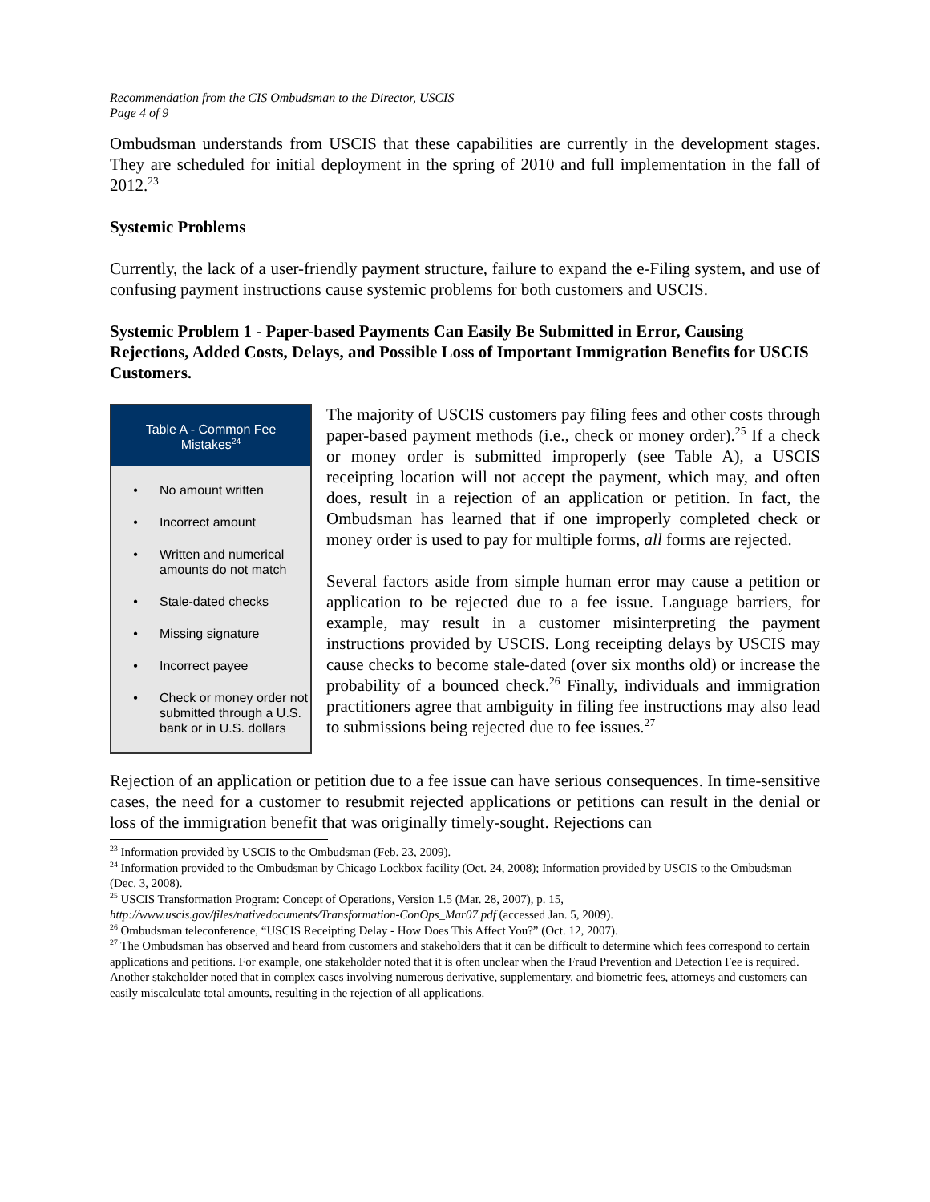Recommendation from the CIS Ombudsman to the Director, USCIS
Page 4 of 9
Ombudsman understands from USCIS that these capabilities are currently in the development stages. They are scheduled for initial deployment in the spring of 2010 and full implementation in the fall of 2012.<sup>23</sup>
Systemic Problems
Currently, the lack of a user-friendly payment structure, failure to expand the e-Filing system, and use of confusing payment instructions cause systemic problems for both customers and USCIS.
Systemic Problem 1 - Paper-based Payments Can Easily Be Submitted in Error, Causing Rejections, Added Costs, Delays, and Possible Loss of Important Immigration Benefits for USCIS Customers.
Table A - Common Fee Mistakes<sup>24</sup>
| • | No amount written |
| • | Incorrect amount |
| • | Written and numerical amounts do not match |
| • | Stale-dated checks |
| • | Missing signature |
| • | Incorrect payee |
| • | Check or money order not submitted through a U.S. bank or in U.S. dollars |
The majority of USCIS customers pay filing fees and other costs through paper-based payment methods (i.e., check or money order).<sup>25</sup> If a check or money order is submitted improperly (see Table A), a USCIS receipting location will not accept the payment, which may, and often does, result in a rejection of an application or petition. In fact, the Ombudsman has learned that if one improperly completed check or money order is used to pay for multiple forms, all forms are rejected.
Several factors aside from simple human error may cause a petition or application to be rejected due to a fee issue. Language barriers, for example, may result in a customer misinterpreting the payment instructions provided by USCIS. Long receipting delays by USCIS may cause checks to become stale-dated (over six months old) or increase the probability of a bounced check.<sup>26</sup> Finally, individuals and immigration practitioners agree that ambiguity in filing fee instructions may also lead to submissions being rejected due to fee issues.<sup>27</sup>
Rejection of an application or petition due to a fee issue can have serious consequences. In time-sensitive cases, the need for a customer to resubmit rejected applications or petitions can result in the denial or loss of the immigration benefit that was originally timely-sought. Rejections can
<sup>23</sup> Information provided by USCIS to the Ombudsman (Feb. 23, 2009).
<sup>24</sup> Information provided to the Ombudsman by Chicago Lockbox facility (Oct. 24, 2008); Information provided by USCIS to the Ombudsman (Dec. 3, 2008).
<sup>25</sup> USCIS Transformation Program: Concept of Operations, Version 1.5 (Mar. 28, 2007), p. 15,
http://www.uscis.gov/files/nativedocuments/Transformation-ConOps_Mar07.pdf (accessed Jan. 5, 2009).
<sup>26</sup> Ombudsman teleconference, “USCIS Receipting Delay - How Does This Affect You?” (Oct. 12, 2007).
<sup>27</sup> The Ombudsman has observed and heard from customers and stakeholders that it can be difficult to determine which fees correspond to certain applications and petitions. For example, one stakeholder noted that it is often unclear when the Fraud Prevention and Detection Fee is required. Another stakeholder noted that in complex cases involving numerous derivative, supplementary, and biometric fees, attorneys and customers can easily miscalculate total amounts, resulting in the rejection of all applications.